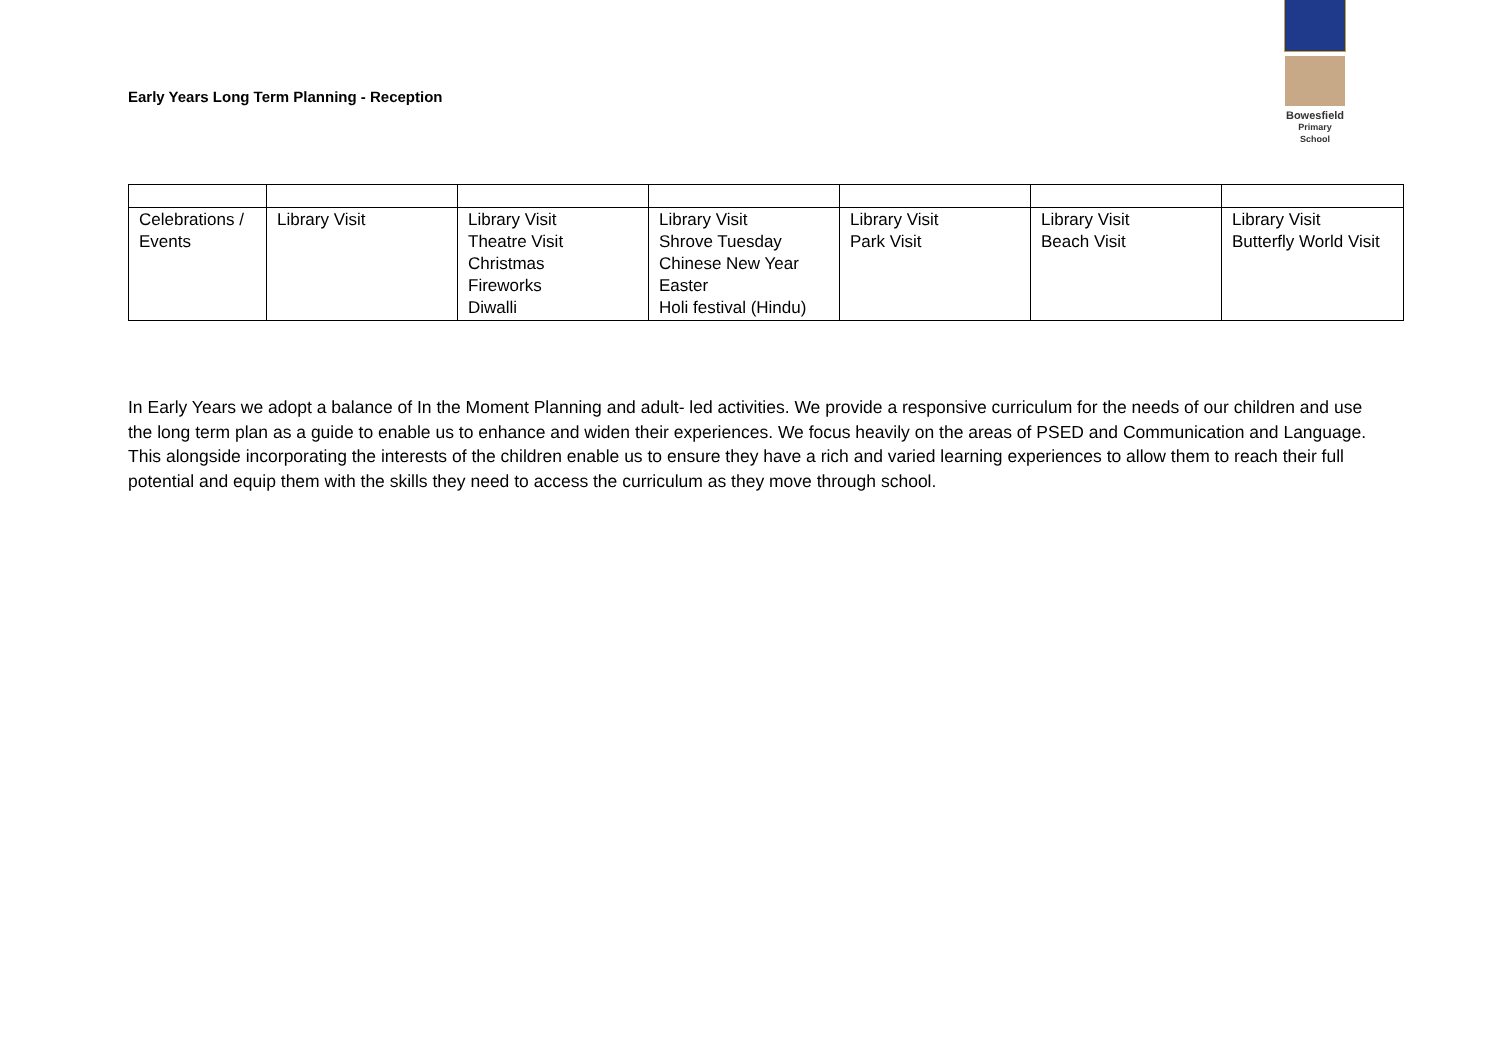Early Years Long Term Planning - Reception
Bowesfield
Primary School
| Celebrations / Events | Library Visit | Library Visit Theatre Visit Christmas Fireworks Diwalli | Library Visit Shrove Tuesday Chinese New Year Easter Holi festival (Hindu) | Library Visit Park Visit | Library Visit Beach Visit | Library Visit Butterfly World Visit |
In Early Years we adopt a balance of In the Moment Planning and adult- led activities. We provide a responsive curriculum for the needs of our children and use the long term plan as a guide to enable us to enhance and widen their experiences. We focus heavily on the areas of PSED and Communication and Language. This alongside incorporating the interests of the children enable us to ensure they have a rich and varied learning experiences to allow them to reach their full potential and equip them with the skills they need to access the curriculum as they move through school.